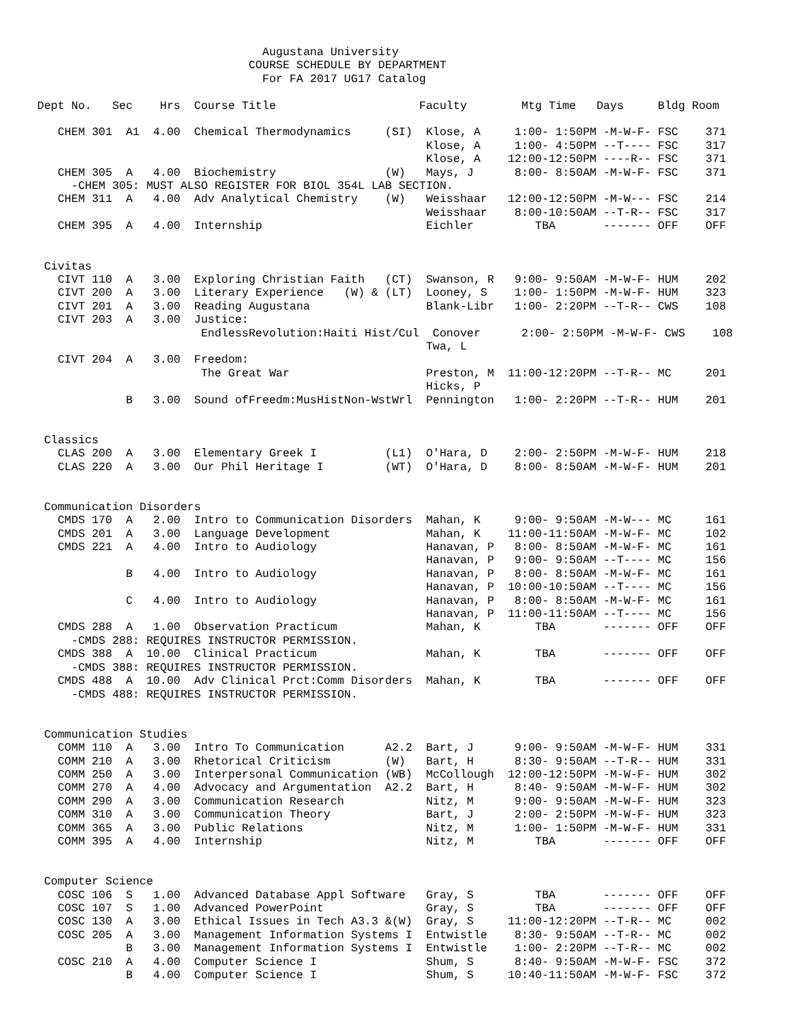Augustana University
                               COURSE SCHEDULE BY DEPARTMENT
                                 For FA 2017 UG17 Catalog

Dept No.   Sec    Hrs  Course Title                     Faculty        Mtg Time   Days     Bldg Room

   CHEM 301  A1  4.00  Chemical Thermodynamics     (SI)  Klose, A     1:00- 1:50PM -M-W-F- FSC    371
                                                         Klose, A     1:00- 4:50PM --T---- FSC    317
                                                         Klose, A    12:00-12:50PM ----R-- FSC    371
   CHEM 305  A   4.00  Biochemistry                (W)   Mays, J      8:00- 8:50AM -M-W-F- FSC    371
     -CHEM 305: MUST ALSO REGISTER FOR BIOL 354L LAB SECTION.
   CHEM 311  A   4.00  Adv Analytical Chemistry    (W)   Weisshaar   12:00-12:50PM -M-W--- FSC    214
                                                         Weisshaar    8:00-10:50AM --T-R-- FSC    317
   CHEM 395  A   4.00  Internship                        Eichler         TBA       ------- OFF    OFF


 Civitas
   CIVT 110  A   3.00  Exploring Christian Faith   (CT)  Swanson, R   9:00- 9:50AM -M-W-F- HUM    202
   CIVT 200  A   3.00  Literary Experience   (W) & (LT)  Looney, S    1:00- 1:50PM -M-W-F- HUM    323
   CIVT 201  A   3.00  Reading Augustana                 Blank-Libr   1:00- 2:20PM --T-R-- CWS    108
   CIVT 203  A   3.00  Justice:
                        EndlessRevolution:Haiti Hist/Cul  Conover      2:00- 2:50PM -M-W-F- CWS    108
                                                         Twa, L
   CIVT 204  A   3.00  Freedom:
                        The Great War                    Preston, M  11:00-12:20PM --T-R-- MC     201
                                                         Hicks, P
             B   3.00  Sound ofFreedm:MusHistNon-WstWrl  Pennington   1:00- 2:20PM --T-R-- HUM    201


 Classics
   CLAS 200  A   3.00  Elementary Greek I          (L1)  O'Hara, D    2:00- 2:50PM -M-W-F- HUM    218
   CLAS 220  A   3.00  Our Phil Heritage I         (WT)  O'Hara, D    8:00- 8:50AM -M-W-F- HUM    201


 Communication Disorders
   CMDS 170  A   2.00  Intro to Communication Disorders  Mahan, K     9:00- 9:50AM -M-W--- MC     161
   CMDS 201  A   3.00  Language Development              Mahan, K    11:00-11:50AM -M-W-F- MC     102
   CMDS 221  A   4.00  Intro to Audiology                Hanavan, P   8:00- 8:50AM -M-W-F- MC     161
                                                         Hanavan, P   9:00- 9:50AM --T---- MC     156
             B   4.00  Intro to Audiology                Hanavan, P   8:00- 8:50AM -M-W-F- MC     161
                                                         Hanavan, P  10:00-10:50AM --T---- MC     156
             C   4.00  Intro to Audiology                Hanavan, P   8:00- 8:50AM -M-W-F- MC     161
                                                         Hanavan, P  11:00-11:50AM --T---- MC     156
   CMDS 288  A   1.00  Observation Practicum             Mahan, K        TBA       ------- OFF    OFF
     -CMDS 288: REQUIRES INSTRUCTOR PERMISSION.
   CMDS 388  A  10.00  Clinical Practicum                Mahan, K        TBA       ------- OFF    OFF
     -CMDS 388: REQUIRES INSTRUCTOR PERMISSION.
   CMDS 488  A  10.00  Adv Clinical Prct:Comm Disorders  Mahan, K        TBA       ------- OFF    OFF
     -CMDS 488: REQUIRES INSTRUCTOR PERMISSION.


 Communication Studies
   COMM 110  A   3.00  Intro To Communication      A2.2  Bart, J      9:00- 9:50AM -M-W-F- HUM    331
   COMM 210  A   3.00  Rhetorical Criticism        (W)   Bart, H      8:30- 9:50AM --T-R-- HUM    331
   COMM 250  A   3.00  Interpersonal Communication (WB)  McCollough  12:00-12:50PM -M-W-F- HUM    302
   COMM 270  A   4.00  Advocacy and Argumentation  A2.2  Bart, H      8:40- 9:50AM -M-W-F- HUM    302
   COMM 290  A   3.00  Communication Research            Nitz, M      9:00- 9:50AM -M-W-F- HUM    323
   COMM 310  A   3.00  Communication Theory              Bart, J      2:00- 2:50PM -M-W-F- HUM    323
   COMM 365  A   3.00  Public Relations                  Nitz, M      1:00- 1:50PM -M-W-F- HUM    331
   COMM 395  A   4.00  Internship                        Nitz, M         TBA       ------- OFF    OFF


 Computer Science
   COSC 106  S   1.00  Advanced Database Appl Software   Gray, S         TBA       ------- OFF    OFF
   COSC 107  S   1.00  Advanced PowerPoint               Gray, S         TBA       ------- OFF    OFF
   COSC 130  A   3.00  Ethical Issues in Tech A3.3 &(W)  Gray, S     11:00-12:20PM --T-R-- MC     002
   COSC 205  A   3.00  Management Information Systems I  Entwistle    8:30- 9:50AM --T-R-- MC     002
             B   3.00  Management Information Systems I  Entwistle    1:00- 2:20PM --T-R-- MC     002
   COSC 210  A   4.00  Computer Science I                Shum, S      8:40- 9:50AM -M-W-F- FSC    372
             B   4.00  Computer Science I                Shum, S     10:40-11:50AM -M-W-F- FSC    372